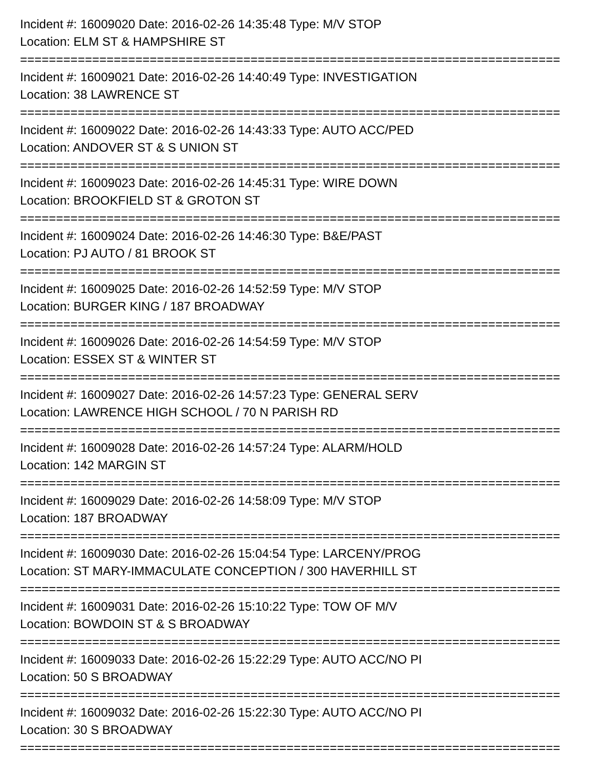Incident #: 16009020 Date: 2016-02-26 14:35:48 Type: M/V STOP
Location: ELM ST & HAMPSHIRE ST
===========================================================================
Incident #: 16009021 Date: 2016-02-26 14:40:49 Type: INVESTIGATION
Location: 38 LAWRENCE ST
===========================================================================
Incident #: 16009022 Date: 2016-02-26 14:43:33 Type: AUTO ACC/PED
Location: ANDOVER ST & S UNION ST
===========================================================================
Incident #: 16009023 Date: 2016-02-26 14:45:31 Type: WIRE DOWN
Location: BROOKFIELD ST & GROTON ST
===========================================================================
Incident #: 16009024 Date: 2016-02-26 14:46:30 Type: B&E/PAST
Location: PJ AUTO / 81 BROOK ST
===========================================================================
Incident #: 16009025 Date: 2016-02-26 14:52:59 Type: M/V STOP
Location: BURGER KING / 187 BROADWAY
===========================================================================
Incident #: 16009026 Date: 2016-02-26 14:54:59 Type: M/V STOP
Location: ESSEX ST & WINTER ST
===========================================================================
Incident #: 16009027 Date: 2016-02-26 14:57:23 Type: GENERAL SERV
Location: LAWRENCE HIGH SCHOOL / 70 N PARISH RD
===========================================================================
Incident #: 16009028 Date: 2016-02-26 14:57:24 Type: ALARM/HOLD
Location: 142 MARGIN ST
===========================================================================
Incident #: 16009029 Date: 2016-02-26 14:58:09 Type: M/V STOP
Location: 187 BROADWAY
===========================================================================
Incident #: 16009030 Date: 2016-02-26 15:04:54 Type: LARCENY/PROG
Location: ST MARY-IMMACULATE CONCEPTION / 300 HAVERHILL ST
===========================================================================
Incident #: 16009031 Date: 2016-02-26 15:10:22 Type: TOW OF M/V
Location: BOWDOIN ST & S BROADWAY
===========================================================================
Incident #: 16009033 Date: 2016-02-26 15:22:29 Type: AUTO ACC/NO PI
Location: 50 S BROADWAY
===========================================================================
Incident #: 16009032 Date: 2016-02-26 15:22:30 Type: AUTO ACC/NO PI
Location: 30 S BROADWAY
===========================================================================